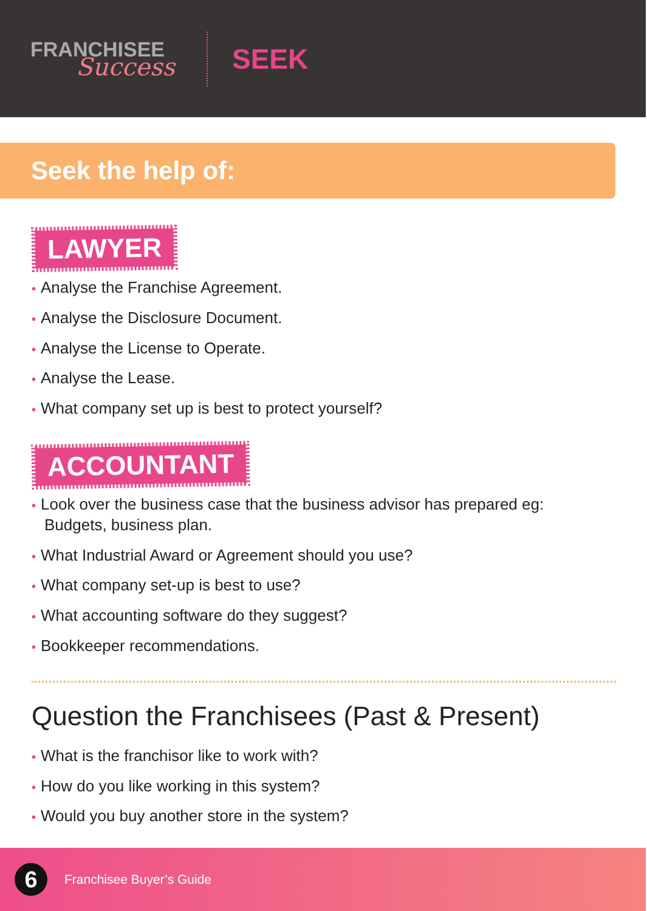FRANCHISEE
Success
SEEK
Seek the help of:
LAWYER
• Analyse the Franchise Agreement.
• Analyse the Disclosure Document.
• Analyse the License to Operate.
• Analyse the Lease.
• What company set up is best to protect yourself?
ACCOUNTANT
• Look over the business case that the business advisor has prepared eg: Budgets, business plan.
• What Industrial Award or Agreement should you use?
• What company set-up is best to use?
• What accounting software do they suggest?
• Bookkeeper recommendations.
Question the Franchisees (Past & Present)
• What is the franchisor like to work with?
• How do you like working in this system?
• Would you buy another store in the system?
6
Franchisee Buyer’s Guide